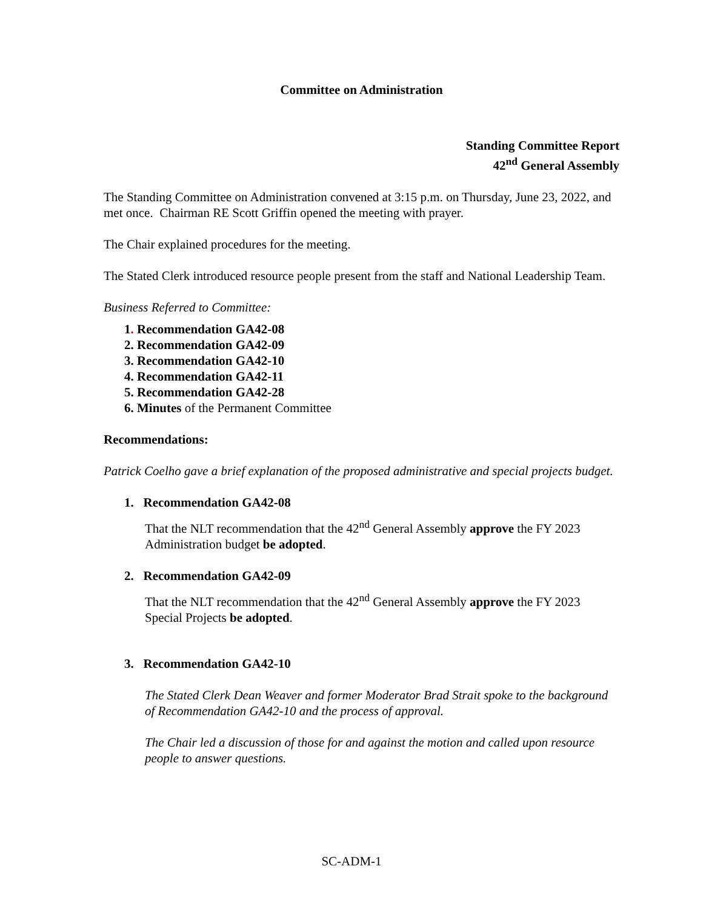Committee on Administration
Standing Committee Report
42<sup>nd</sup> General Assembly
The Standing Committee on Administration convened at 3:15 p.m. on Thursday, June 23, 2022, and met once. Chairman RE Scott Griffin opened the meeting with prayer.
The Chair explained procedures for the meeting.
The Stated Clerk introduced resource people present from the staff and National Leadership Team.
Business Referred to Committee:
1. Recommendation GA42-08
2. Recommendation GA42-09
3. Recommendation GA42-10
4. Recommendation GA42-11
5. Recommendation GA42-28
6. Minutes of the Permanent Committee
Recommendations:
Patrick Coelho gave a brief explanation of the proposed administrative and special projects budget.
1. Recommendation GA42-08
That the NLT recommendation that the 42<sup>nd</sup> General Assembly approve the FY 2023 Administration budget be adopted.
2. Recommendation GA42-09
That the NLT recommendation that the 42<sup>nd</sup> General Assembly approve the FY 2023 Special Projects be adopted.
3. Recommendation GA42-10
The Stated Clerk Dean Weaver and former Moderator Brad Strait spoke to the background of Recommendation GA42-10 and the process of approval.
The Chair led a discussion of those for and against the motion and called upon resource people to answer questions.
SC-ADM-1